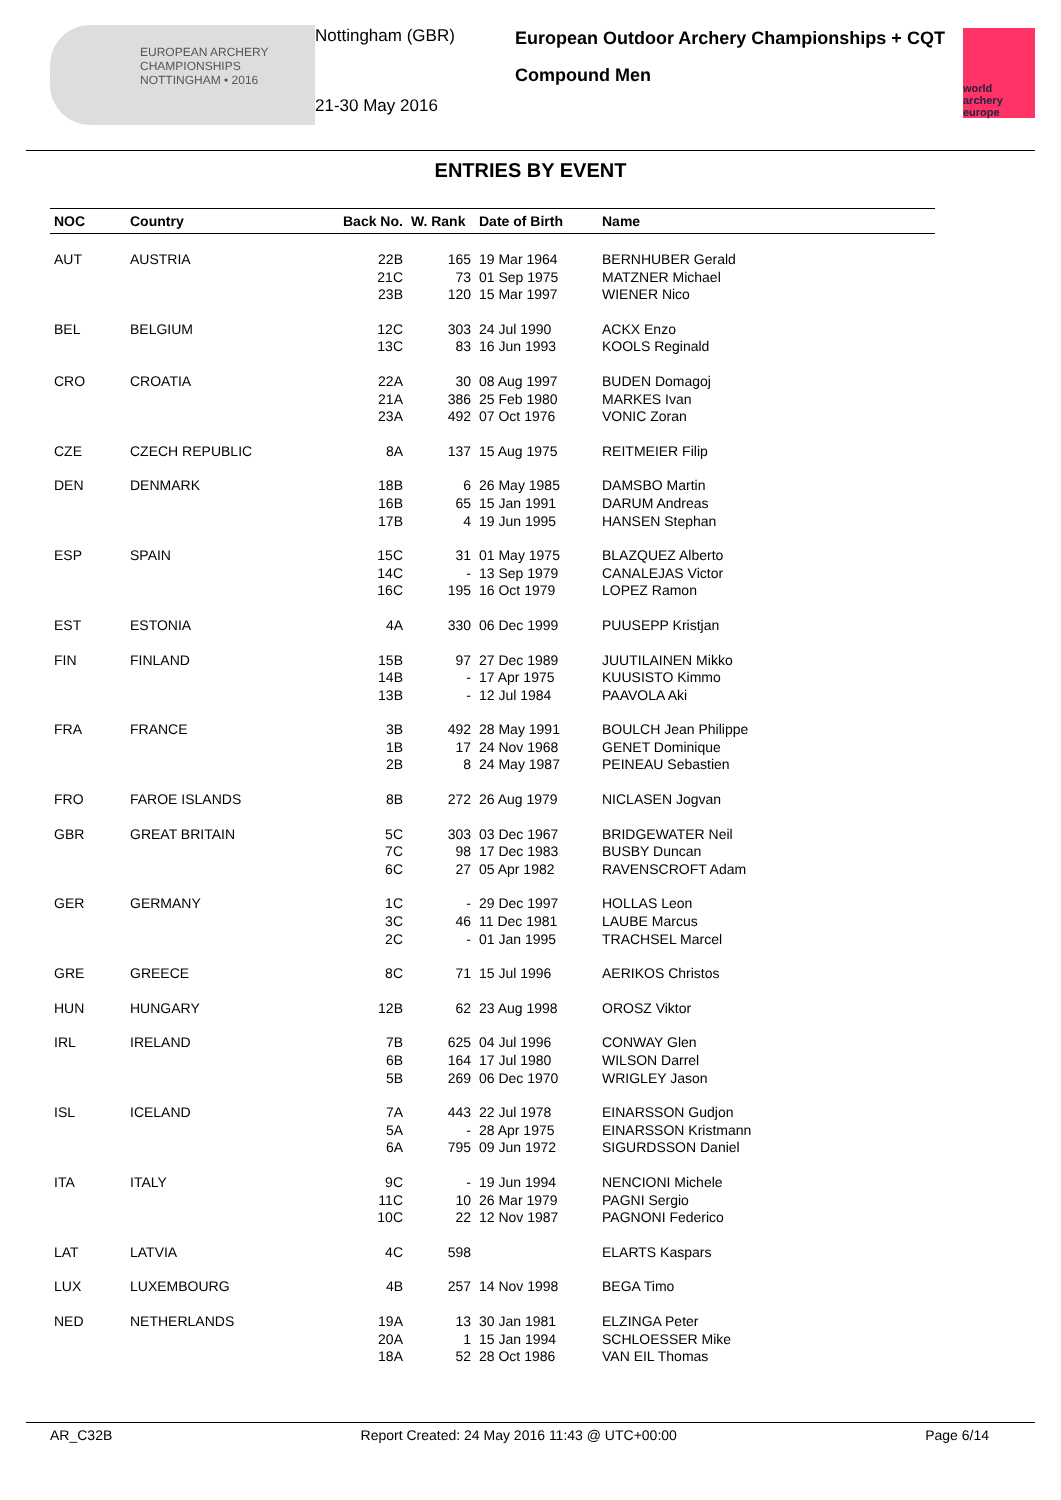EUROPEAN ARCHERY CHAMPIONSHIPS
NOTTINGHAM • 2016
Nottingham (GBR)
21-30 May 2016
European Outdoor Archery Championships + CQT
Compound Men
world archery europe
ENTRIES BY EVENT
| NOC | Country | Back No. | W. Rank | Date of Birth | Name |
| --- | --- | --- | --- | --- | --- |
| AUT | AUSTRIA | 22B 21C 23B | 165 73 120 | 19 Mar 1964 01 Sep 1975 15 Mar 1997 | BERNHUBER Gerald MATZNER Michael WIENER Nico |
| BEL | BELGIUM | 12C 13C | 303 83 | 24 Jul 1990 16 Jun 1993 | ACKX Enzo KOOLS Reginald |
| CRO | CROATIA | 22A 21A 23A | 30 386 492 | 08 Aug 1997 25 Feb 1980 07 Oct 1976 | BUDEN Domagoj MARKES Ivan VONIC Zoran |
| CZE | CZECH REPUBLIC | 8A | 137 | 15 Aug 1975 | REITMEIER Filip |
| DEN | DENMARK | 18B 16B 17B | 6 65 4 | 26 May 1985 15 Jan 1991 19 Jun 1995 | DAMSBO Martin DARUM Andreas HANSEN Stephan |
| ESP | SPAIN | 15C 14C 16C | 31 - 195 | 01 May 1975 13 Sep 1979 16 Oct 1979 | BLAZQUEZ Alberto CANALEJAS Victor LOPEZ Ramon |
| EST | ESTONIA | 4A | 330 | 06 Dec 1999 | PUUSEPP Kristjan |
| FIN | FINLAND | 15B 14B 13B | 97 - - | 27 Dec 1989 17 Apr 1975 12 Jul 1984 | JUUTILAINEN Mikko KUUSISTO Kimmo PAAVOLA Aki |
| FRA | FRANCE | 3B 1B 2B | 492 17 8 | 28 May 1991 24 Nov 1968 24 May 1987 | BOULCH Jean Philippe GENET Dominique PEINEAU Sebastien |
| FRO | FAROE ISLANDS | 8B | 272 | 26 Aug 1979 | NICLASEN Jogvan |
| GBR | GREAT BRITAIN | 5C 7C 6C | 303 98 27 | 03 Dec 1967 17 Dec 1983 05 Apr 1982 | BRIDGEWATER Neil BUSBY Duncan RAVENSCROFT Adam |
| GER | GERMANY | 1C 3C 2C | - 46 - | 29 Dec 1997 11 Dec 1981 01 Jan 1995 | HOLLAS Leon LAUBE Marcus TRACHSEL Marcel |
| GRE | GREECE | 8C | 71 | 15 Jul 1996 | AERIKOS Christos |
| HUN | HUNGARY | 12B | 62 | 23 Aug 1998 | OROSZ Viktor |
| IRL | IRELAND | 7B 6B 5B | 625 164 269 | 04 Jul 1996 17 Jul 1980 06 Dec 1970 | CONWAY Glen WILSON Darrel WRIGLEY Jason |
| ISL | ICELAND | 7A 5A 6A | 443 - 795 | 22 Jul 1978 28 Apr 1975 09 Jun 1972 | EINARSSON Gudjon EINARSSON Kristmann SIGURDSSON Daniel |
| ITA | ITALY | 9C 11C 10C | - 10 22 | 19 Jun 1994 26 Mar 1979 12 Nov 1987 | NENCIONI Michele PAGNI Sergio PAGNONI Federico |
| LAT | LATVIA | 4C | 598 | | ELARTS Kaspars |
| LUX | LUXEMBOURG | 4B | 257 | 14 Nov 1998 | BEGA Timo |
| NED | NETHERLANDS | 19A 20A 18A | 13 1 52 | 30 Jan 1981 15 Jan 1994 28 Oct 1986 | ELZINGA Peter SCHLOESSER Mike VAN EIL Thomas |
AR_C32B Report Created: 24 May 2016 11:43 @ UTC+00:00 Page 6/14